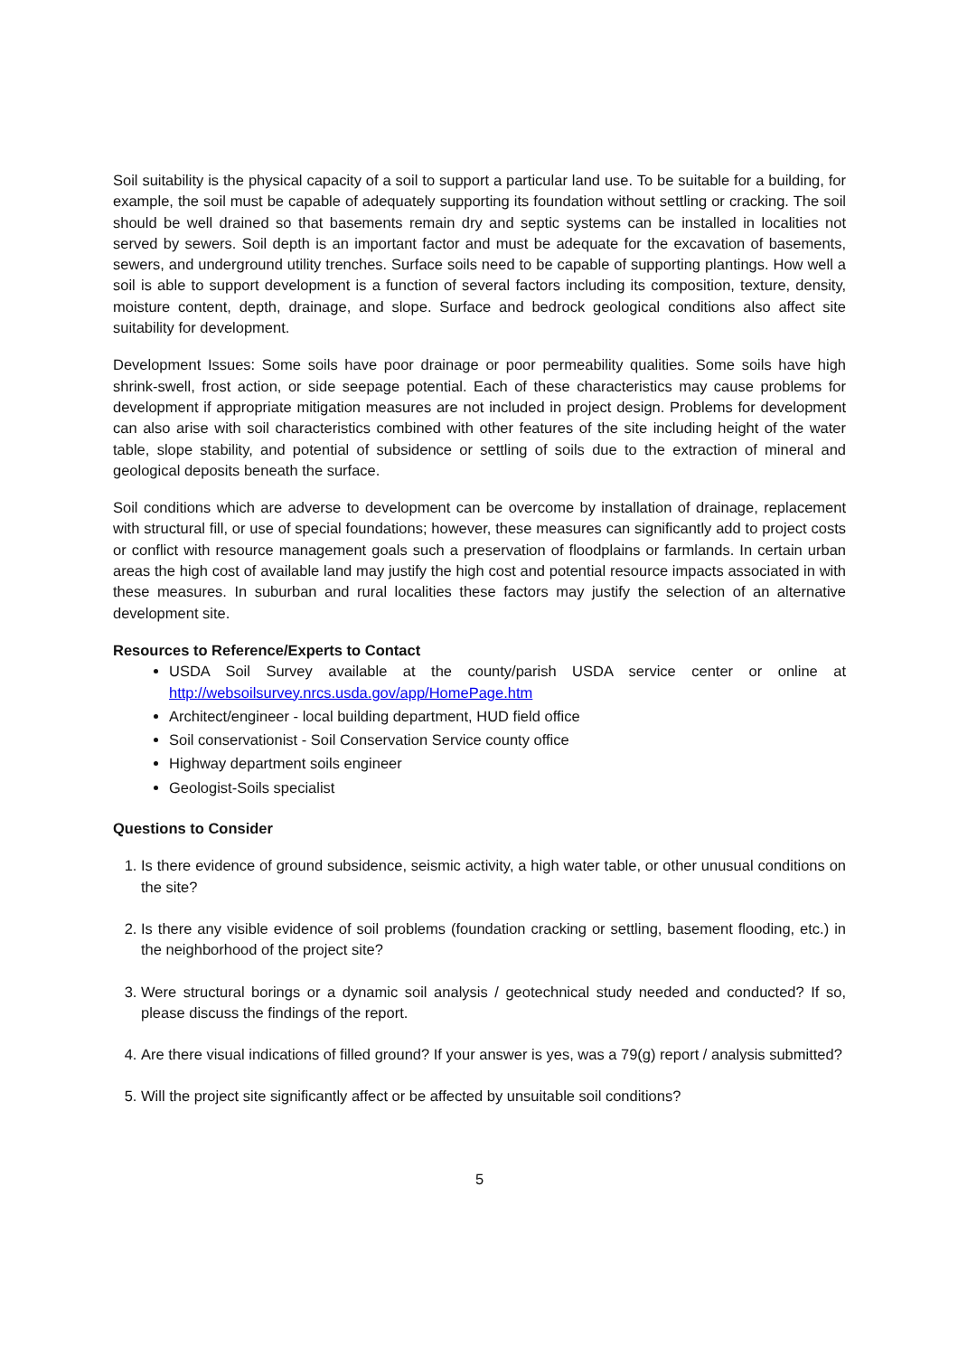Soil suitability is the physical capacity of a soil to support a particular land use. To be suitable for a building, for example, the soil must be capable of adequately supporting its foundation without settling or cracking. The soil should be well drained so that basements remain dry and septic systems can be installed in localities not served by sewers. Soil depth is an important factor and must be adequate for the excavation of basements, sewers, and underground utility trenches. Surface soils need to be capable of supporting plantings. How well a soil is able to support development is a function of several factors including its composition, texture, density, moisture content, depth, drainage, and slope. Surface and bedrock geological conditions also affect site suitability for development.
Development Issues: Some soils have poor drainage or poor permeability qualities. Some soils have high shrink-swell, frost action, or side seepage potential. Each of these characteristics may cause problems for development if appropriate mitigation measures are not included in project design. Problems for development can also arise with soil characteristics combined with other features of the site including height of the water table, slope stability, and potential of subsidence or settling of soils due to the extraction of mineral and geological deposits beneath the surface.
Soil conditions which are adverse to development can be overcome by installation of drainage, replacement with structural fill, or use of special foundations; however, these measures can significantly add to project costs or conflict with resource management goals such a preservation of floodplains or farmlands. In certain urban areas the high cost of available land may justify the high cost and potential resource impacts associated in with these measures. In suburban and rural localities these factors may justify the selection of an alternative development site.
Resources to Reference/Experts to Contact
USDA Soil Survey available at the county/parish USDA service center or online at http://websoilsurvey.nrcs.usda.gov/app/HomePage.htm
Architect/engineer - local building department, HUD field office
Soil conservationist - Soil Conservation Service county office
Highway department soils engineer
Geologist-Soils specialist
Questions to Consider
1. Is there evidence of ground subsidence, seismic activity, a high water table, or other unusual conditions on the site?
2. Is there any visible evidence of soil problems (foundation cracking or settling, basement flooding, etc.) in the neighborhood of the project site?
3. Were structural borings or a dynamic soil analysis / geotechnical study needed and conducted? If so, please discuss the findings of the report.
4. Are there visual indications of filled ground? If your answer is yes, was a 79(g) report / analysis submitted?
5. Will the project site significantly affect or be affected by unsuitable soil conditions?
5